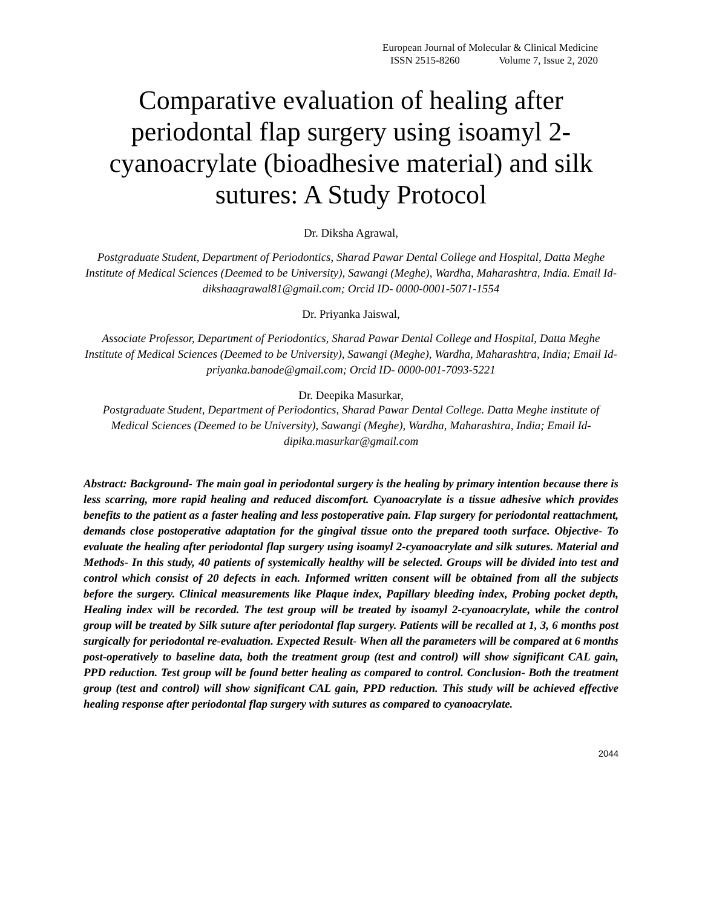European Journal of Molecular & Clinical Medicine
ISSN 2515-8260 Volume 7, Issue 2, 2020
Comparative evaluation of healing after periodontal flap surgery using isoamyl 2-cyanoacrylate (bioadhesive material) and silk sutures: A Study Protocol
Dr. Diksha Agrawal,
Postgraduate Student, Department of Periodontics, Sharad Pawar Dental College and Hospital, Datta Meghe Institute of Medical Sciences (Deemed to be University), Sawangi (Meghe), Wardha, Maharashtra, India. Email Id- dikshaagrawal81@gmail.com; Orcid ID- 0000-0001-5071-1554
Dr. Priyanka Jaiswal,
Associate Professor, Department of Periodontics, Sharad Pawar Dental College and Hospital, Datta Meghe Institute of Medical Sciences (Deemed to be University), Sawangi (Meghe), Wardha, Maharashtra, India; Email Id- priyanka.banode@gmail.com; Orcid ID- 0000-001-7093-5221
Dr. Deepika Masurkar,
Postgraduate Student, Department of Periodontics, Sharad Pawar Dental College. Datta Meghe institute of Medical Sciences (Deemed to be University), Sawangi (Meghe), Wardha, Maharashtra, India; Email Id- dipika.masurkar@gmail.com
Abstract: Background- The main goal in periodontal surgery is the healing by primary intention because there is less scarring, more rapid healing and reduced discomfort. Cyanoacrylate is a tissue adhesive which provides benefits to the patient as a faster healing and less postoperative pain. Flap surgery for periodontal reattachment, demands close postoperative adaptation for the gingival tissue onto the prepared tooth surface. Objective- To evaluate the healing after periodontal flap surgery using isoamyl 2‑cyanoacrylate and silk sutures. Material and Methods- In this study, 40 patients of systemically healthy will be selected. Groups will be divided into test and control which consist of 20 defects in each. Informed written consent will be obtained from all the subjects before the surgery. Clinical measurements like Plaque index, Papillary bleeding index, Probing pocket depth, Healing index will be recorded. The test group will be treated by isoamyl 2‑cyanoacrylate, while the control group will be treated by Silk suture after periodontal flap surgery. Patients will be recalled at 1, 3, 6 months post surgically for periodontal re-evaluation. Expected Result- When all the parameters will be compared at 6 months post-operatively to baseline data, both the treatment group (test and control) will show significant CAL gain, PPD reduction. Test group will be found better healing as compared to control. Conclusion- Both the treatment group (test and control) will show significant CAL gain, PPD reduction. This study will be achieved effective healing response after periodontal flap surgery with sutures as compared to cyanoacrylate.
2044